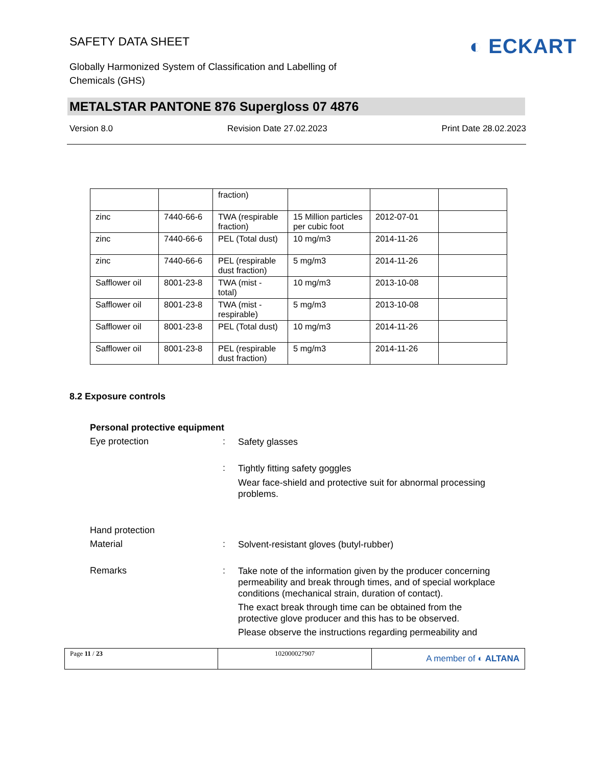SAFETY DATA SHEET
◐ ECKART
Globally Harmonized System of Classification and Labelling of
Chemicals (GHS)
METALSTAR PANTONE 876 Supergloss 07 4876
Version 8.0 Revision Date 27.02.2023 Print Date 28.02.2023
| | | fraction) | | | |
| zinc | 7440-66-6 | TWA (respirable fraction) | 15 Million particles per cubic foot | 2012-07-01 | |
| zinc | 7440-66-6 | PEL (Total dust) | 10 mg/m3 | 2014-11-26 | |
| zinc | 7440-66-6 | PEL (respirable dust fraction) | 5 mg/m3 | 2014-11-26 | |
| Safflower oil | 8001-23-8 | TWA (mist - total) | 10 mg/m3 | 2013-10-08 | |
| Safflower oil | 8001-23-8 | TWA (mist - respirable) | 5 mg/m3 | 2013-10-08 | |
| Safflower oil | 8001-23-8 | PEL (Total dust) | 10 mg/m3 | 2014-11-26 | |
| Safflower oil | 8001-23-8 | PEL (respirable dust fraction) | 5 mg/m3 | 2014-11-26 | |
8.2 Exposure controls
Personal protective equipment
Eye protection :
Safety glasses
:
Tightly fitting safety goggles
Wear face-shield and protective suit for abnormal processing problems.
Hand protection
Material :
Solvent-resistant gloves (butyl-rubber)
Remarks :
Take note of the information given by the producer concerning permeability and break through times, and of special workplace conditions (mechanical strain, duration of contact).
The exact break through time can be obtained from the protective glove producer and this has to be observed.
Please observe the instructions regarding permeability and
Page 11 / 23 102000027907
A member of ◐ ALTANA